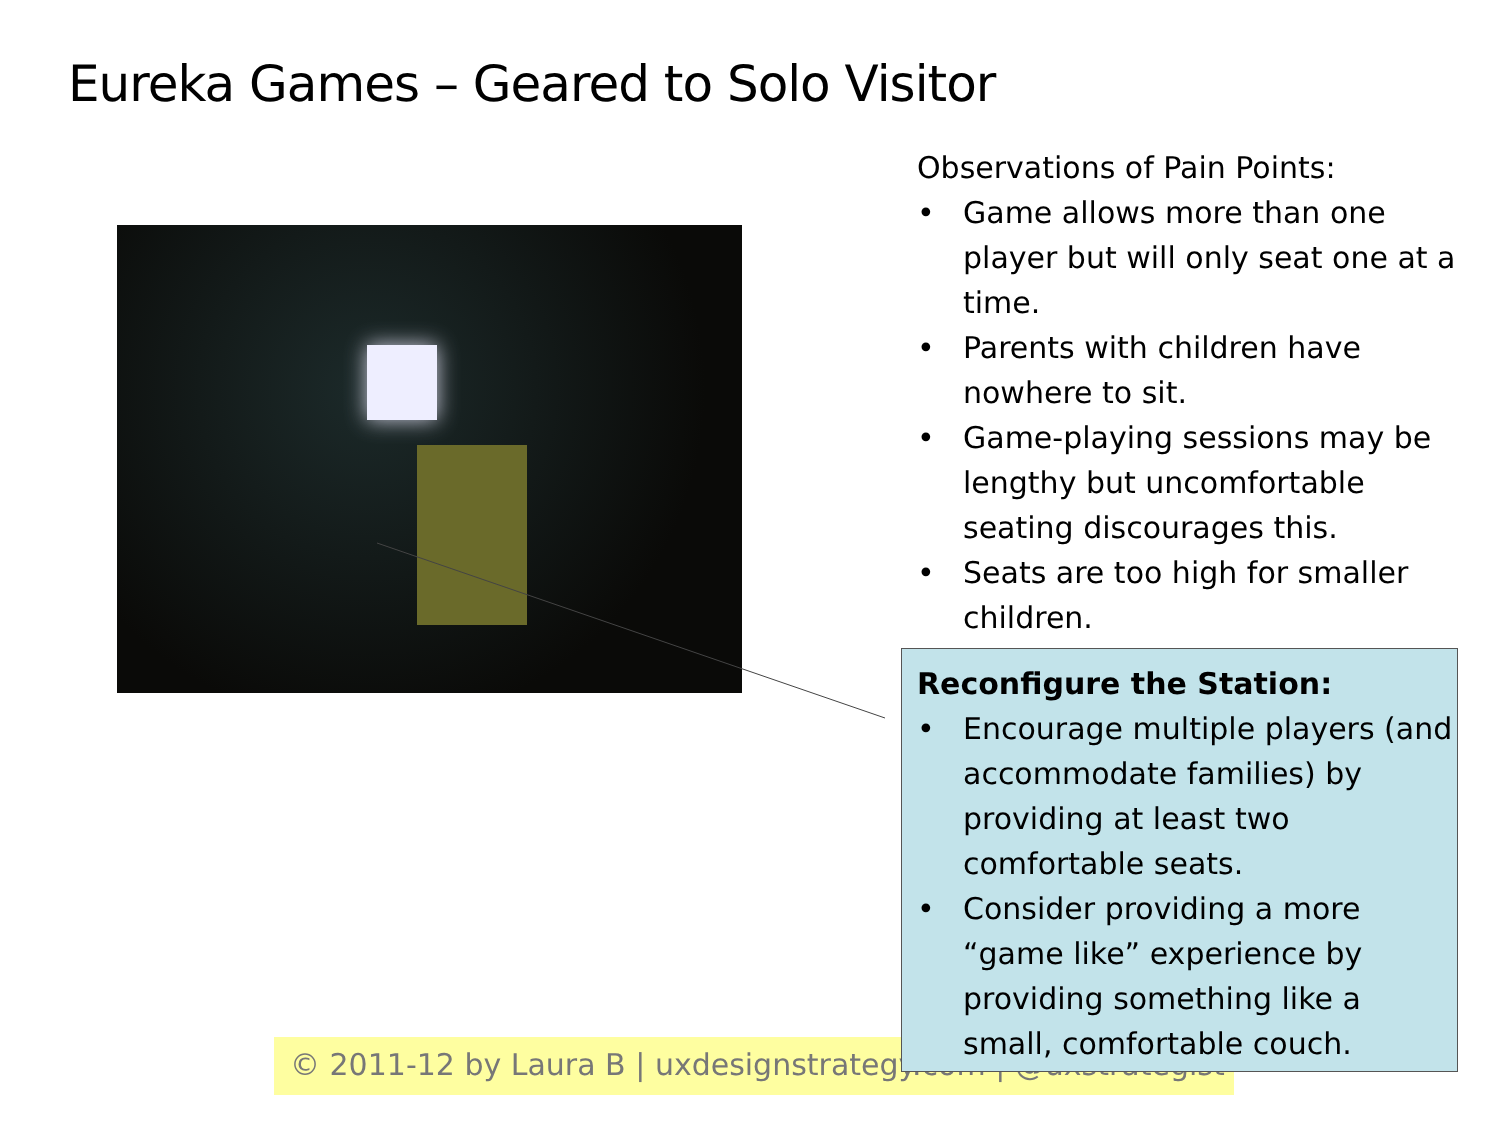Eureka Games – Geared to Solo Visitor
Observations of Pain Points:
• Game allows more than one player but will only seat one at a time.
• Parents with children have nowhere to sit.
• Game-playing sessions may be lengthy but uncomfortable seating discourages this.
• Seats are too high for smaller children.
© 2011-12 by Laura B | uxdesignstrategy.com | @uxstrategist
Reconfigure the Station:
• Encourage multiple players (and accommodate families) by providing at least two comfortable seats.
• Consider providing a more “game like” experience by providing something like a small, comfortable couch.